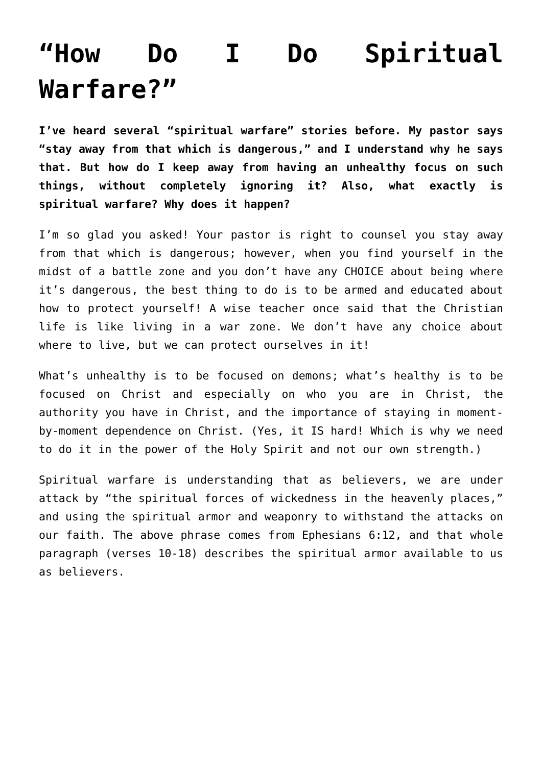“How Do I Do Spiritual Warfare?”
I’ve heard several “spiritual warfare” stories before. My pastor says “stay away from that which is dangerous,” and I understand why he says that. But how do I keep away from having an unhealthy focus on such things, without completely ignoring it? Also, what exactly is spiritual warfare? Why does it happen?
I’m so glad you asked! Your pastor is right to counsel you stay away from that which is dangerous; however, when you find yourself in the midst of a battle zone and you don’t have any CHOICE about being where it’s dangerous, the best thing to do is to be armed and educated about how to protect yourself! A wise teacher once said that the Christian life is like living in a war zone. We don’t have any choice about where to live, but we can protect ourselves in it!
What’s unhealthy is to be focused on demons; what’s healthy is to be focused on Christ and especially on who you are in Christ, the authority you have in Christ, and the importance of staying in moment-by-moment dependence on Christ. (Yes, it IS hard! Which is why we need to do it in the power of the Holy Spirit and not our own strength.)
Spiritual warfare is understanding that as believers, we are under attack by “the spiritual forces of wickedness in the heavenly places,” and using the spiritual armor and weaponry to withstand the attacks on our faith. The above phrase comes from Ephesians 6:12, and that whole paragraph (verses 10-18) describes the spiritual armor available to us as believers.